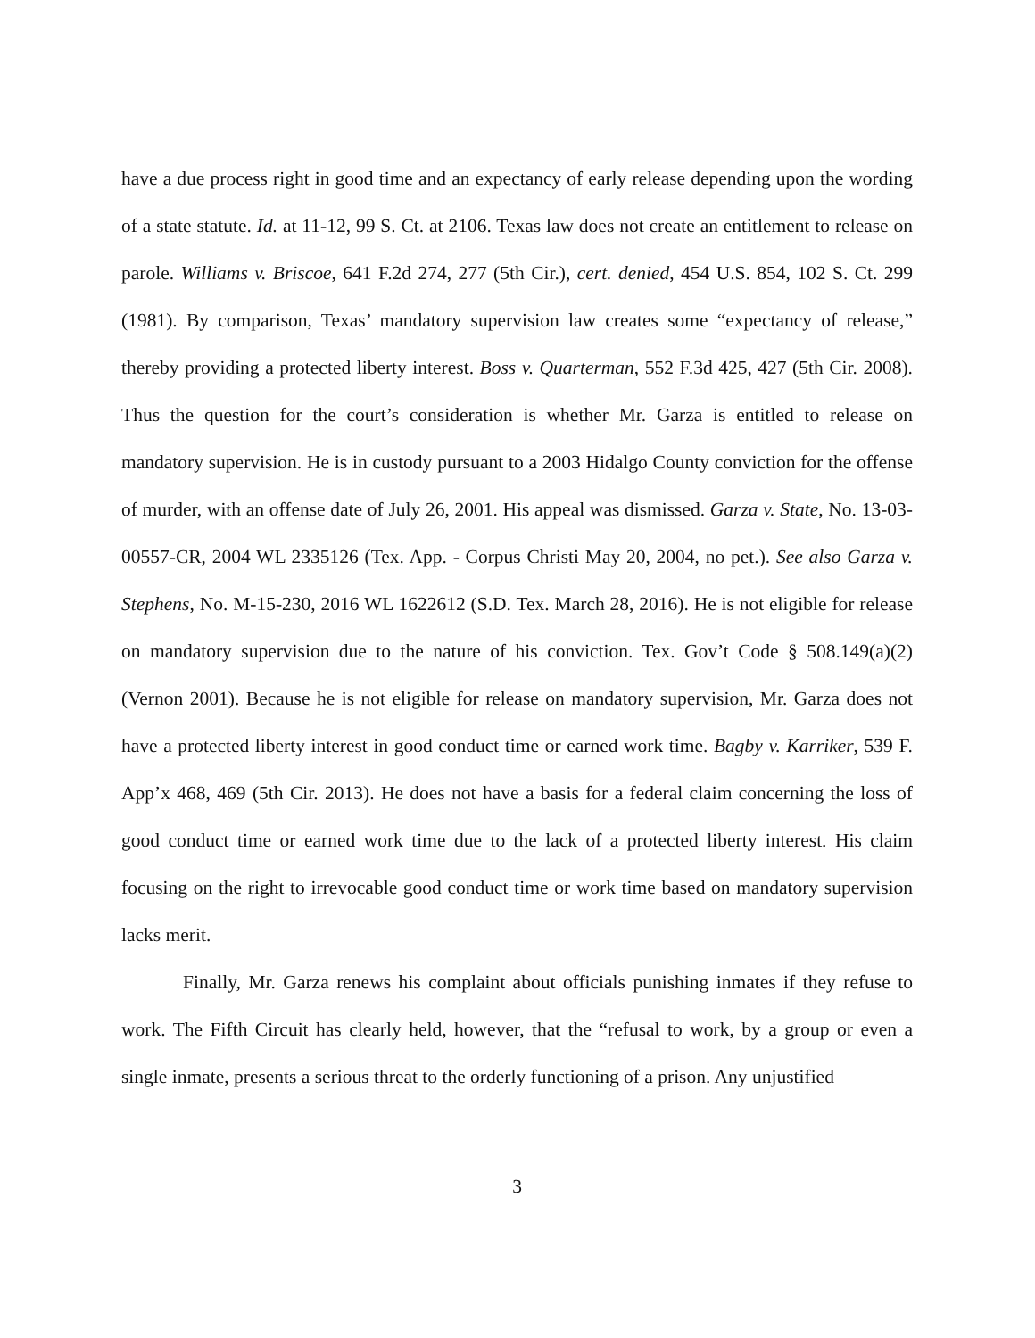have a due process right in good time and an expectancy of early release depending upon the wording of a state statute. Id. at 11-12, 99 S. Ct. at 2106. Texas law does not create an entitlement to release on parole. Williams v. Briscoe, 641 F.2d 274, 277 (5th Cir.), cert. denied, 454 U.S. 854, 102 S. Ct. 299 (1981). By comparison, Texas’ mandatory supervision law creates some “expectancy of release,” thereby providing a protected liberty interest. Boss v. Quarterman, 552 F.3d 425, 427 (5th Cir. 2008). Thus the question for the court’s consideration is whether Mr. Garza is entitled to release on mandatory supervision. He is in custody pursuant to a 2003 Hidalgo County conviction for the offense of murder, with an offense date of July 26, 2001. His appeal was dismissed. Garza v. State, No. 13-03-00557-CR, 2004 WL 2335126 (Tex. App. - Corpus Christi May 20, 2004, no pet.). See also Garza v. Stephens, No. M-15-230, 2016 WL 1622612 (S.D. Tex. March 28, 2016). He is not eligible for release on mandatory supervision due to the nature of his conviction. Tex. Gov’t Code § 508.149(a)(2) (Vernon 2001). Because he is not eligible for release on mandatory supervision, Mr. Garza does not have a protected liberty interest in good conduct time or earned work time. Bagby v. Karriker, 539 F. App’x 468, 469 (5th Cir. 2013). He does not have a basis for a federal claim concerning the loss of good conduct time or earned work time due to the lack of a protected liberty interest. His claim focusing on the right to irrevocable good conduct time or work time based on mandatory supervision lacks merit.
Finally, Mr. Garza renews his complaint about officials punishing inmates if they refuse to work. The Fifth Circuit has clearly held, however, that the “refusal to work, by a group or even a single inmate, presents a serious threat to the orderly functioning of a prison. Any unjustified
3